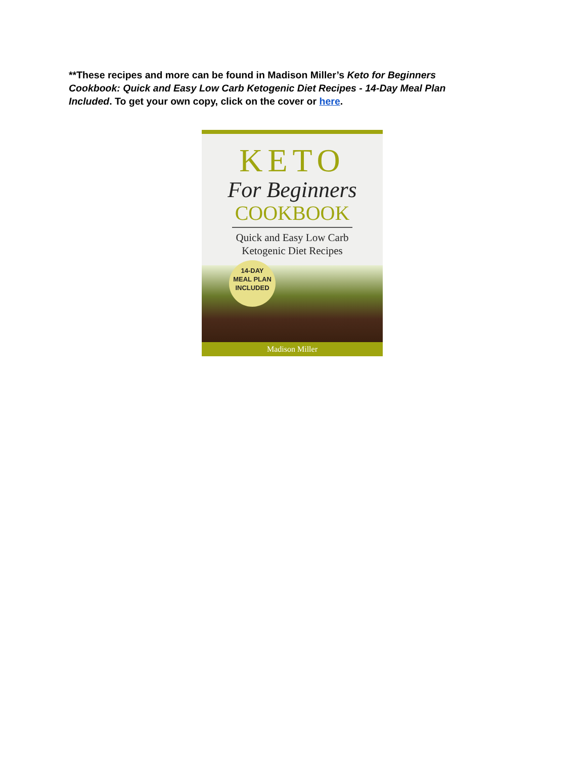**These recipes and more can be found in Madison Miller’s Keto for Beginners Cookbook: Quick and Easy Low Carb Ketogenic Diet Recipes - 14-Day Meal Plan Included. To get your own copy, click on the cover or here.
KETO
For Beginners
COOKBOOK
Quick and Easy Low Carb
Ketogenic Diet Recipes
14-DAY
MEAL PLAN
INCLUDED
Madison Miller